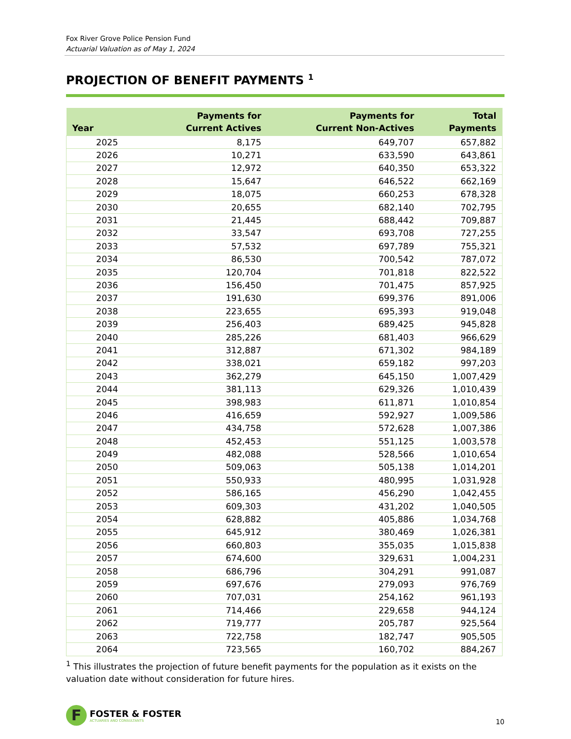Fox River Grove Police Pension Fund
Actuarial Valuation as of May 1, 2024
PROJECTION OF BENEFIT PAYMENTS <sup>1</sup>
| Year | Payments for Current Actives | Payments for Current Non-Actives | Total Payments |
| --- | --- | --- | --- |
| 2025 | 8,175 | 649,707 | 657,882 |
| 2026 | 10,271 | 633,590 | 643,861 |
| 2027 | 12,972 | 640,350 | 653,322 |
| 2028 | 15,647 | 646,522 | 662,169 |
| 2029 | 18,075 | 660,253 | 678,328 |
| 2030 | 20,655 | 682,140 | 702,795 |
| 2031 | 21,445 | 688,442 | 709,887 |
| 2032 | 33,547 | 693,708 | 727,255 |
| 2033 | 57,532 | 697,789 | 755,321 |
| 2034 | 86,530 | 700,542 | 787,072 |
| 2035 | 120,704 | 701,818 | 822,522 |
| 2036 | 156,450 | 701,475 | 857,925 |
| 2037 | 191,630 | 699,376 | 891,006 |
| 2038 | 223,655 | 695,393 | 919,048 |
| 2039 | 256,403 | 689,425 | 945,828 |
| 2040 | 285,226 | 681,403 | 966,629 |
| 2041 | 312,887 | 671,302 | 984,189 |
| 2042 | 338,021 | 659,182 | 997,203 |
| 2043 | 362,279 | 645,150 | 1,007,429 |
| 2044 | 381,113 | 629,326 | 1,010,439 |
| 2045 | 398,983 | 611,871 | 1,010,854 |
| 2046 | 416,659 | 592,927 | 1,009,586 |
| 2047 | 434,758 | 572,628 | 1,007,386 |
| 2048 | 452,453 | 551,125 | 1,003,578 |
| 2049 | 482,088 | 528,566 | 1,010,654 |
| 2050 | 509,063 | 505,138 | 1,014,201 |
| 2051 | 550,933 | 480,995 | 1,031,928 |
| 2052 | 586,165 | 456,290 | 1,042,455 |
| 2053 | 609,303 | 431,202 | 1,040,505 |
| 2054 | 628,882 | 405,886 | 1,034,768 |
| 2055 | 645,912 | 380,469 | 1,026,381 |
| 2056 | 660,803 | 355,035 | 1,015,838 |
| 2057 | 674,600 | 329,631 | 1,004,231 |
| 2058 | 686,796 | 304,291 | 991,087 |
| 2059 | 697,676 | 279,093 | 976,769 |
| 2060 | 707,031 | 254,162 | 961,193 |
| 2061 | 714,466 | 229,658 | 944,124 |
| 2062 | 719,777 | 205,787 | 925,564 |
| 2063 | 722,758 | 182,747 | 905,505 |
| 2064 | 723,565 | 160,702 | 884,267 |
<sup>1</sup> This illustrates the projection of future benefit payments for the population as it exists on the valuation date without consideration for future hires.
F
FOSTER & FOSTER
ACTUARIES AND CONSULTANTS
10